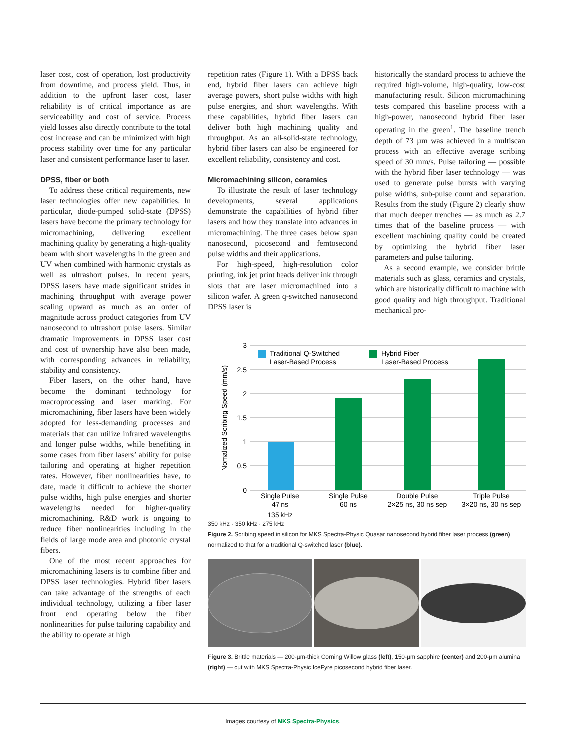laser cost, cost of operation, lost productivity from downtime, and process yield. Thus, in addition to the upfront laser cost, laser reliability is of critical importance as are serviceability and cost of service. Process yield losses also directly contribute to the total cost increase and can be minimized with high process stability over time for any particular laser and consistent performance laser to laser.
DPSS, fiber or both
To address these critical requirements, new laser technologies offer new capabilities. In particular, diode-pumped solid-state (DPSS) lasers have become the primary technology for micromachining, delivering excellent machining quality by generating a high-quality beam with short wavelengths in the green and UV when combined with harmonic crystals as well as ultrashort pulses. In recent years, DPSS lasers have made significant strides in machining throughput with average power scaling upward as much as an order of magnitude across product categories from UV nanosecond to ultrashort pulse lasers. Similar dramatic improvements in DPSS laser cost and cost of ownership have also been made, with corresponding advances in reliability, stability and consistency.
Fiber lasers, on the other hand, have become the dominant technology for macroprocessing and laser marking. For micromachining, fiber lasers have been widely adopted for less-demanding processes and materials that can utilize infrared wavelengths and longer pulse widths, while benefiting in some cases from fiber lasers’ ability for pulse tailoring and operating at higher repetition rates. However, fiber nonlinearities have, to date, made it difficult to achieve the shorter pulse widths, high pulse energies and shorter wavelengths needed for higher-quality micromachining. R&D work is ongoing to reduce fiber nonlinearities including in the fields of large mode area and photonic crystal fibers.
One of the most recent approaches for micromachining lasers is to combine fiber and DPSS laser technologies. Hybrid fiber lasers can take advantage of the strengths of each individual technology, utilizing a fiber laser front end operating below the fiber nonlinearities for pulse tailoring capability and the ability to operate at high
repetition rates (Figure 1). With a DPSS back end, hybrid fiber lasers can achieve high average powers, short pulse widths with high pulse energies, and short wavelengths. With these capabilities, hybrid fiber lasers can deliver both high machining quality and throughput. As an all-solid-state technology, hybrid fiber lasers can also be engineered for excellent reliability, consistency and cost.
Micromachining silicon, ceramics
To illustrate the result of laser technology developments, several applications demonstrate the capabilities of hybrid fiber lasers and how they translate into advances in micromachining. The three cases below span nanosecond, picosecond and femtosecond pulse widths and their applications.
For high-speed, high-resolution color printing, ink jet print heads deliver ink through slots that are laser micromachined into a silicon wafer. A green q-switched nanosecond DPSS laser is
historically the standard process to achieve the required high-volume, high-quality, low-cost manufacturing result. Silicon micromachining tests compared this baseline process with a high-power, nanosecond hybrid fiber laser operating in the green<sup>1</sup>. The baseline trench depth of 73 µm was achieved in a multiscan process with an effective average scribing speed of 30 mm/s. Pulse tailoring — possible with the hybrid fiber laser technology — was used to generate pulse bursts with varying pulse widths, sub-pulse count and separation. Results from the study (Figure 2) clearly show that much deeper trenches — as much as 2.7 times that of the baseline process — with excellent machining quality could be created by optimizing the hybrid fiber laser parameters and pulse tailoring.
As a second example, we consider brittle materials such as glass, ceramics and crystals, which are historically difficult to machine with good quality and high throughput. Traditional mechanical pro-
3
2.5
2
1.5
1
0.5
0
Nomalized Scribing Speed (mm/s)
Traditional Q-Switched
Laser-Based Process
Hybrid Fiber
Laser-Based Process
Single Pulse
47 ns
Single Pulse
60 ns
Double Pulse
2×25 ns, 30 ns sep
Triple Pulse
3×20 ns, 30 ns sep
135 kHz
350 kHz · 350 kHz · 275 kHz
Figure 2. Scribing speed in silicon for MKS Spectra-Physic Quasar nanosecond hybrid fiber laser process (green) normalized to that for a traditional Q-switched laser (blue).
Figure 3. Brittle materials — 200-µm-thick Corning Willow glass (left), 150-µm sapphire (center) and 200-µm alumina (right) — cut with MKS Spectra-Physic IceFyre picosecond hybrid fiber laser.
Images courtesy of MKS Spectra-Physics.